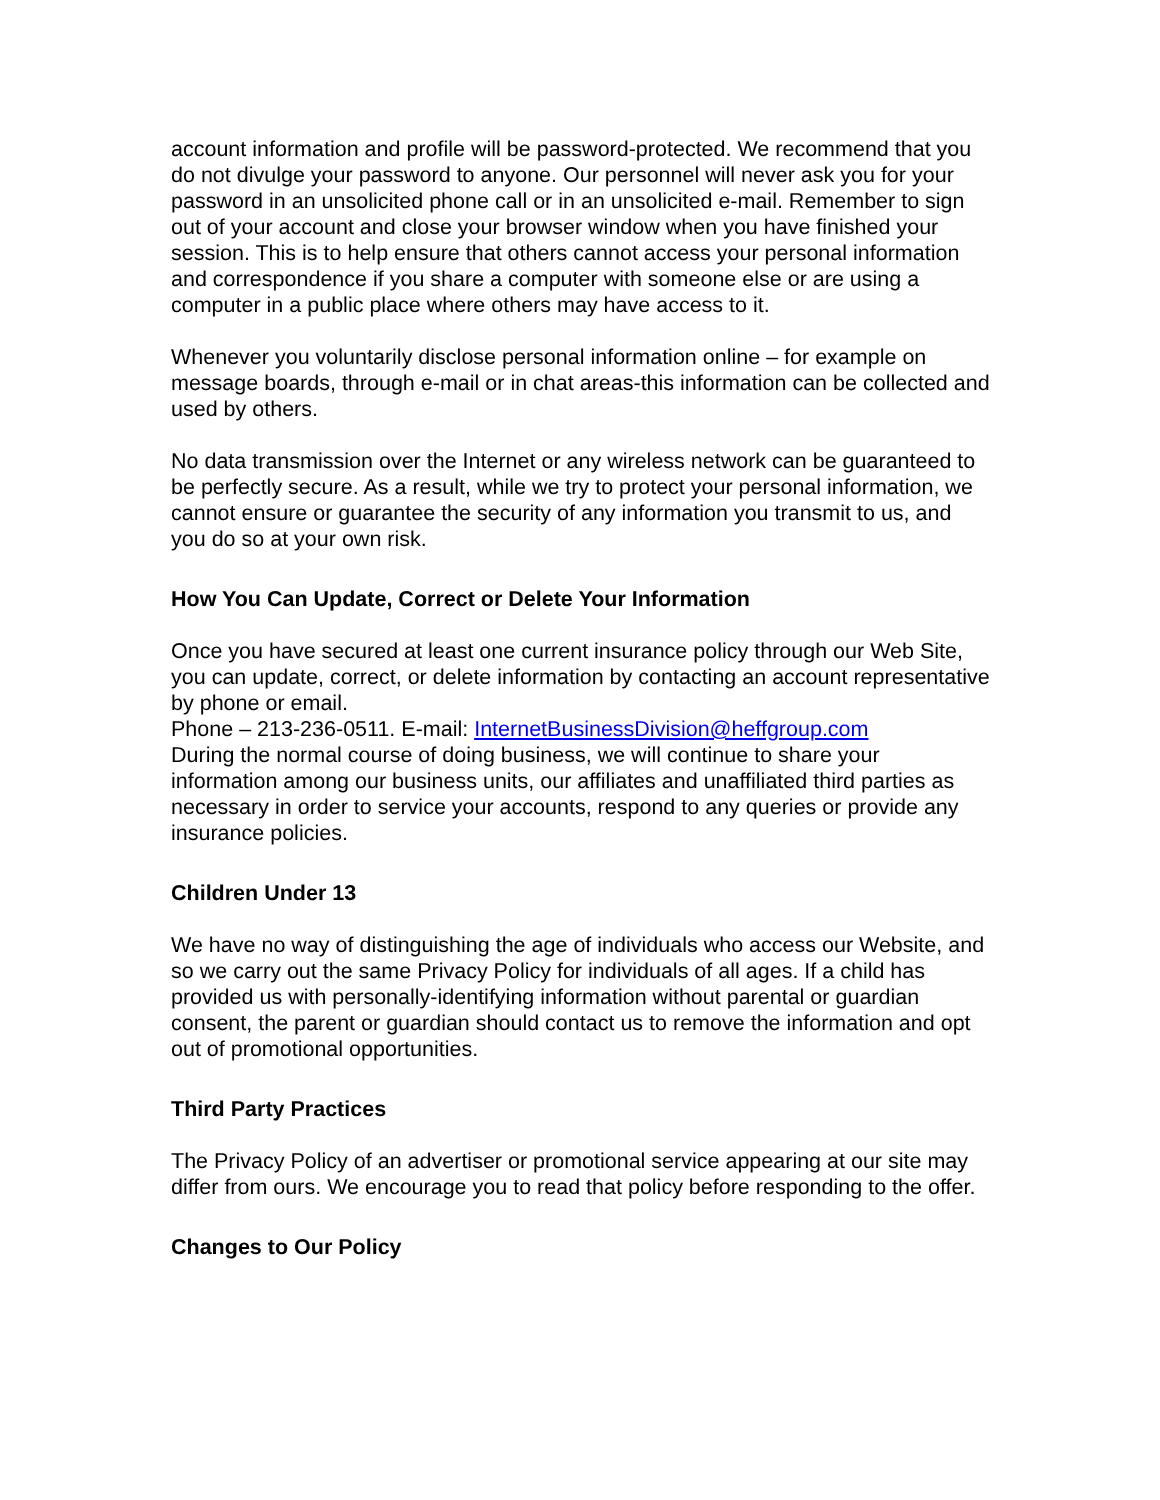account information and profile will be password-protected. We recommend that you do not divulge your password to anyone. Our personnel will never ask you for your password in an unsolicited phone call or in an unsolicited e-mail. Remember to sign out of your account and close your browser window when you have finished your session. This is to help ensure that others cannot access your personal information and correspondence if you share a computer with someone else or are using a computer in a public place where others may have access to it.
Whenever you voluntarily disclose personal information online – for example on message boards, through e-mail or in chat areas-this information can be collected and used by others.
No data transmission over the Internet or any wireless network can be guaranteed to be perfectly secure. As a result, while we try to protect your personal information, we cannot ensure or guarantee the security of any information you transmit to us, and you do so at your own risk.
How You Can Update, Correct or Delete Your Information
Once you have secured at least one current insurance policy through our Web Site, you can update, correct, or delete information by contacting an account representative by phone or email.
Phone – 213-236-0511. E-mail: InternetBusinessDivision@heffgroup.com
During the normal course of doing business, we will continue to share your information among our business units, our affiliates and unaffiliated third parties as necessary in order to service your accounts, respond to any queries or provide any insurance policies.
Children Under 13
We have no way of distinguishing the age of individuals who access our Website, and so we carry out the same Privacy Policy for individuals of all ages. If a child has provided us with personally-identifying information without parental or guardian consent, the parent or guardian should contact us to remove the information and opt out of promotional opportunities.
Third Party Practices
The Privacy Policy of an advertiser or promotional service appearing at our site may differ from ours. We encourage you to read that policy before responding to the offer.
Changes to Our Policy